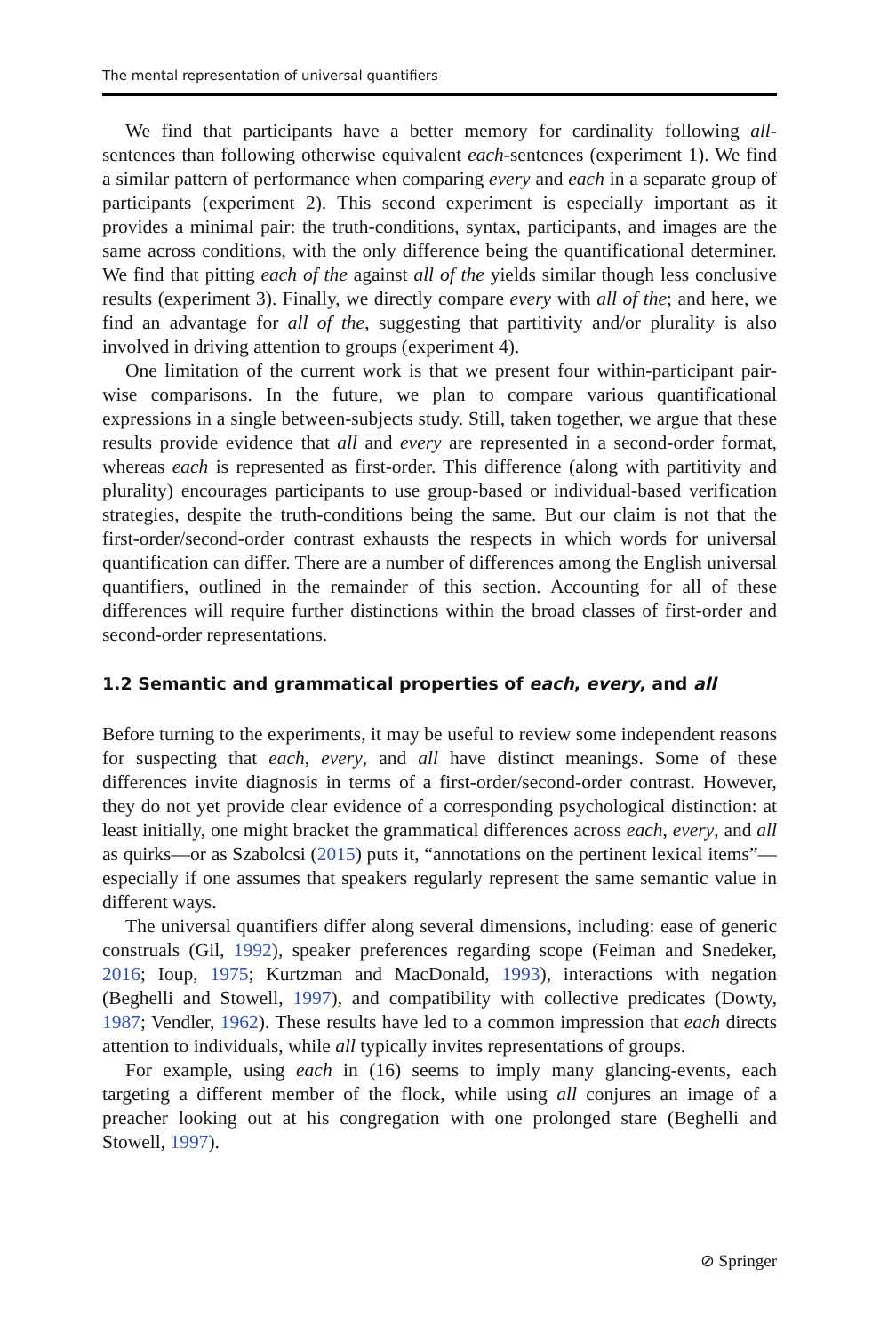The mental representation of universal quantifiers
We find that participants have a better memory for cardinality following all-sentences than following otherwise equivalent each-sentences (experiment 1). We find a similar pattern of performance when comparing every and each in a separate group of participants (experiment 2). This second experiment is especially important as it provides a minimal pair: the truth-conditions, syntax, participants, and images are the same across conditions, with the only difference being the quantificational determiner. We find that pitting each of the against all of the yields similar though less conclusive results (experiment 3). Finally, we directly compare every with all of the; and here, we find an advantage for all of the, suggesting that partitivity and/or plurality is also involved in driving attention to groups (experiment 4).
One limitation of the current work is that we present four within-participant pair-wise comparisons. In the future, we plan to compare various quantificational expressions in a single between-subjects study. Still, taken together, we argue that these results provide evidence that all and every are represented in a second-order format, whereas each is represented as first-order. This difference (along with partitivity and plurality) encourages participants to use group-based or individual-based verification strategies, despite the truth-conditions being the same. But our claim is not that the first-order/second-order contrast exhausts the respects in which words for universal quantification can differ. There are a number of differences among the English universal quantifiers, outlined in the remainder of this section. Accounting for all of these differences will require further distinctions within the broad classes of first-order and second-order representations.
1.2 Semantic and grammatical properties of each, every, and all
Before turning to the experiments, it may be useful to review some independent reasons for suspecting that each, every, and all have distinct meanings. Some of these differences invite diagnosis in terms of a first-order/second-order contrast. However, they do not yet provide clear evidence of a corresponding psychological distinction: at least initially, one might bracket the grammatical differences across each, every, and all as quirks—or as Szabolcsi (2015) puts it, “annotations on the pertinent lexical items”—especially if one assumes that speakers regularly represent the same semantic value in different ways.
The universal quantifiers differ along several dimensions, including: ease of generic construals (Gil, 1992), speaker preferences regarding scope (Feiman and Snedeker, 2016; Ioup, 1975; Kurtzman and MacDonald, 1993), interactions with negation (Beghelli and Stowell, 1997), and compatibility with collective predicates (Dowty, 1987; Vendler, 1962). These results have led to a common impression that each directs attention to individuals, while all typically invites representations of groups.
For example, using each in (16) seems to imply many glancing-events, each targeting a different member of the flock, while using all conjures an image of a preacher looking out at his congregation with one prolonged stare (Beghelli and Stowell, 1997).
⊘ Springer